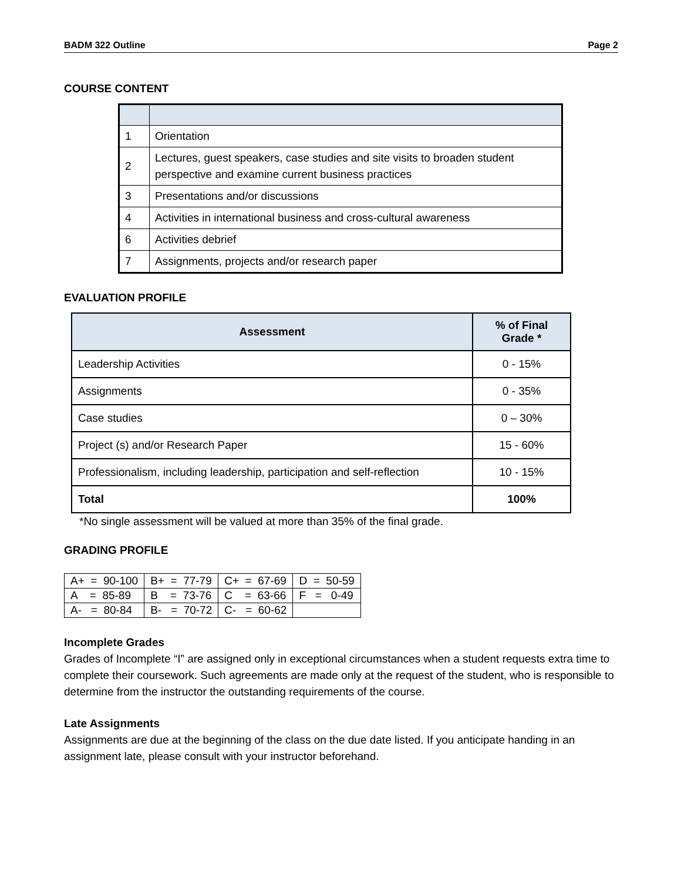BADM 322 Outline Page 2
COURSE CONTENT
| 1 | Orientation |
| 2 | Lectures, guest speakers, case studies and site visits to broaden student perspective and examine current business practices |
| 3 | Presentations and/or discussions |
| 4 | Activities in international business and cross-cultural awareness |
| 6 | Activities debrief |
| 7 | Assignments, projects and/or research paper |
EVALUATION PROFILE
| Assessment | % of Final Grade * |
| --- | --- |
| Leadership Activities | 0 - 15% |
| Assignments | 0 - 35% |
| Case studies | 0 – 30% |
| Project (s) and/or Research Paper | 15 - 60% |
| Professionalism, including leadership, participation and self-reflection | 10 - 15% |
| Total | 100% |
*No single assessment will be valued at more than 35% of the final grade.
GRADING PROFILE
| A+ = 90-100 | B+ = 77-79 | C+ = 67-69 | D = 50-59 |
| A = 85-89 | B = 73-76 | C = 63-66 | F = 0-49 |
| A- = 80-84 | B- = 70-72 | C- = 60-62 | |
Incomplete Grades
Grades of Incomplete “I” are assigned only in exceptional circumstances when a student requests extra time to complete their coursework. Such agreements are made only at the request of the student, who is responsible to determine from the instructor the outstanding requirements of the course.
Late Assignments
Assignments are due at the beginning of the class on the due date listed. If you anticipate handing in an assignment late, please consult with your instructor beforehand.